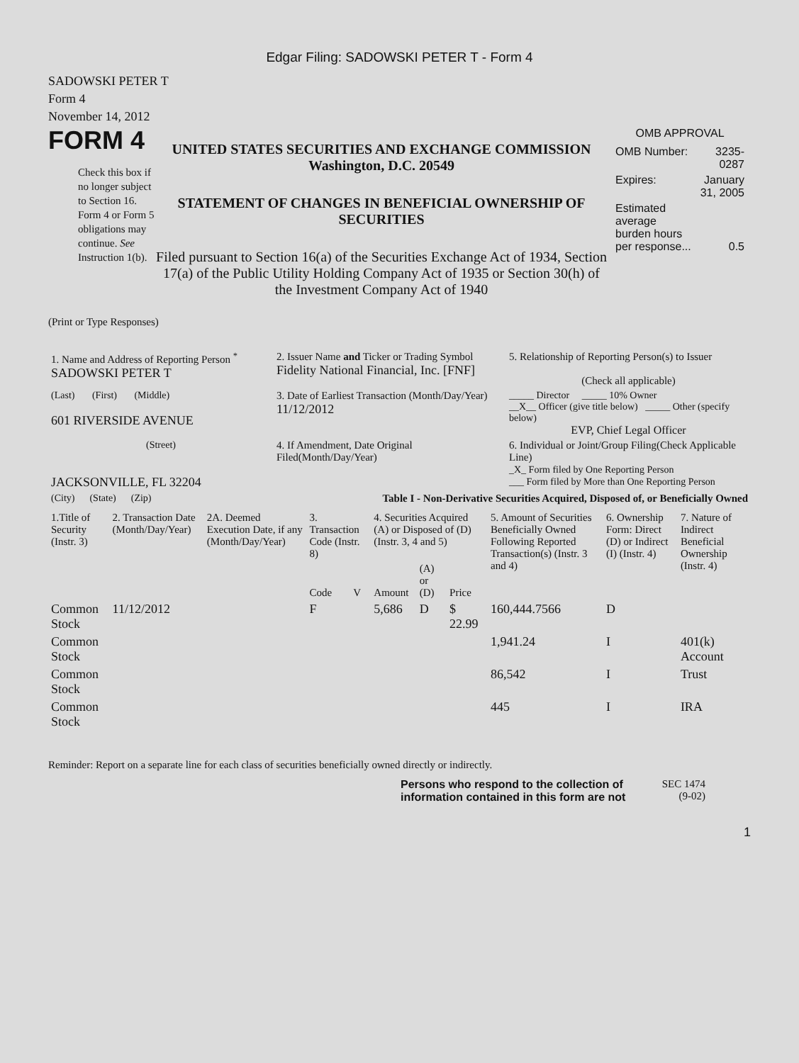Edgar Filing: SADOWSKI PETER T - Form 4
SADOWSKI PETER T
Form 4
November 14, 2012
FORM 4
Check this box if no longer subject to Section 16. Form 4 or Form 5 obligations may continue. See Instruction 1(b).
UNITED STATES SECURITIES AND EXCHANGE COMMISSION
Washington, D.C. 20549
STATEMENT OF CHANGES IN BENEFICIAL OWNERSHIP OF SECURITIES
Filed pursuant to Section 16(a) of the Securities Exchange Act of 1934, Section 17(a) of the Public Utility Holding Company Act of 1935 or Section 30(h) of the Investment Company Act of 1940
OMB APPROVAL
| OMB Number: | 3235-0287 |
| Expires: | January 31, 2005 |
| Estimated average burden hours per response... | 0.5 |
(Print or Type Responses)
| 1. Name and Address of Reporting Person <sup>*</sup> SADOWSKI PETER T | 2. Issuer Name and Ticker or Trading Symbol Fidelity National Financial, Inc. [FNF] | 5. Relationship of Reporting Person(s) to Issuer (Check all applicable) |
| (Last) (First) (Middle) 601 RIVERSIDE AVENUE | 3. Date of Earliest Transaction (Month/Day/Year) 11/12/2012 | _____ Director _____ 10% Owner __X__ Officer (give title below) _____ Other (specify below) EVP, Chief Legal Officer |
| (Street) JACKSONVILLE, FL 32204 | 4. If Amendment, Date Original Filed(Month/Day/Year) | 6. Individual or Joint/Group Filing(Check Applicable Line) _X_ Form filed by One Reporting Person ___ Form filed by More than One Reporting Person |
| (City) (State) (Zip) | Table I - Non-Derivative Securities Acquired, Disposed of, or Beneficially Owned | |
| 1.Title of Security (Instr. 3) | 2. Transaction Date (Month/Day/Year) | 2A. Deemed Execution Date, if any (Month/Day/Year) | 3. Transaction Code (Instr. 8) | | 4. Securities Acquired (A) or Disposed of (D) (Instr. 3, 4 and 5) | | | 5. Amount of Securities Beneficially Owned Following Reported Transaction(s) (Instr. 3 and 4) | 6. Ownership Form: Direct (D) or Indirect (I) (Instr. 4) | 7. Nature of Indirect Beneficial Ownership (Instr. 4) |
| --- | --- | --- | --- | --- | --- | --- | --- | --- | --- | --- |
| | | | Code | V | Amount | (A) or (D) | Price | | | |
| Common Stock | 11/12/2012 | | F | | 5,686 | D | $ 22.99 | 160,444.7566 | D | |
| Common Stock | | | | | | | | 1,941.24 | I | 401(k) Account |
| Common Stock | | | | | | | | 86,542 | I | Trust |
| Common Stock | | | | | | | | 445 | I | IRA |
Reminder: Report on a separate line for each class of securities beneficially owned directly or indirectly.
Persons who respond to the collection of information contained in this form are not
SEC 1474
(9-02)
1